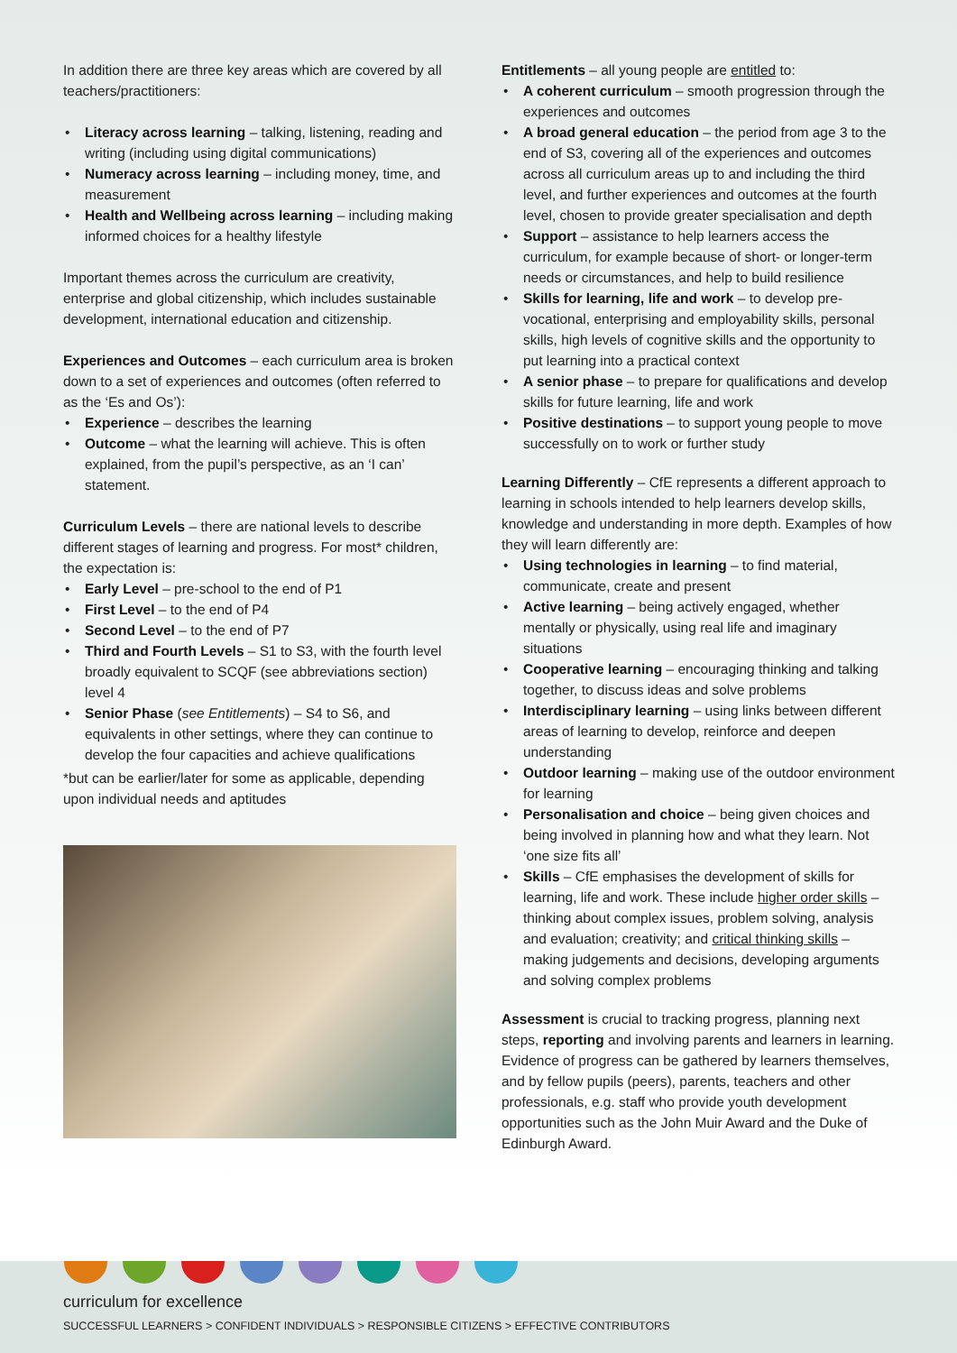In addition there are three key areas which are covered by all teachers/practitioners:
Literacy across learning – talking, listening, reading and writing (including using digital communications)
Numeracy across learning – including money, time, and measurement
Health and Wellbeing across learning – including making informed choices for a healthy lifestyle
Important themes across the curriculum are creativity, enterprise and global citizenship, which includes sustainable development, international education and citizenship.
Experiences and Outcomes – each curriculum area is broken down to a set of experiences and outcomes (often referred to as the ‘Es and Os’):
Experience – describes the learning
Outcome – what the learning will achieve. This is often explained, from the pupil’s perspective, as an ‘I can’ statement.
Curriculum Levels – there are national levels to describe different stages of learning and progress. For most* children, the expectation is:
Early Level – pre-school to the end of P1
First Level – to the end of P4
Second Level – to the end of P7
Third and Fourth Levels – S1 to S3, with the fourth level broadly equivalent to SCQF (see abbreviations section) level 4
Senior Phase (see Entitlements) – S4 to S6, and equivalents in other settings, where they can continue to develop the four capacities and achieve qualifications
*but can be earlier/later for some as applicable, depending upon individual needs and aptitudes
Entitlements – all young people are entitled to:
A coherent curriculum – smooth progression through the experiences and outcomes
A broad general education – the period from age 3 to the end of S3, covering all of the experiences and outcomes across all curriculum areas up to and including the third level, and further experiences and outcomes at the fourth level, chosen to provide greater specialisation and depth
Support – assistance to help learners access the curriculum, for example because of short- or longer-term needs or circumstances, and help to build resilience
Skills for learning, life and work – to develop pre-vocational, enterprising and employability skills, personal skills, high levels of cognitive skills and the opportunity to put learning into a practical context
A senior phase – to prepare for qualifications and develop skills for future learning, life and work
Positive destinations – to support young people to move successfully on to work or further study
Learning Differently – CfE represents a different approach to learning in schools intended to help learners develop skills, knowledge and understanding in more depth. Examples of how they will learn differently are:
Using technologies in learning – to find material, communicate, create and present
Active learning – being actively engaged, whether mentally or physically, using real life and imaginary situations
Cooperative learning – encouraging thinking and talking together, to discuss ideas and solve problems
Interdisciplinary learning – using links between different areas of learning to develop, reinforce and deepen understanding
Outdoor learning – making use of the outdoor environment for learning
Personalisation and choice – being given choices and being involved in planning how and what they learn. Not ‘one size fits all’
Skills – CfE emphasises the development of skills for learning, life and work. These include higher order skills – thinking about complex issues, problem solving, analysis and evaluation; creativity; and critical thinking skills – making judgements and decisions, developing arguments and solving complex problems
Assessment is crucial to tracking progress, planning next steps, reporting and involving parents and learners in learning. Evidence of progress can be gathered by learners themselves, and by fellow pupils (peers), parents, teachers and other professionals, e.g. staff who provide youth development opportunities such as the John Muir Award and the Duke of Edinburgh Award.
curriculum for excellence
SUCCESSFUL LEARNERS > CONFIDENT INDIVIDUALS > RESPONSIBLE CITIZENS > EFFECTIVE CONTRIBUTORS